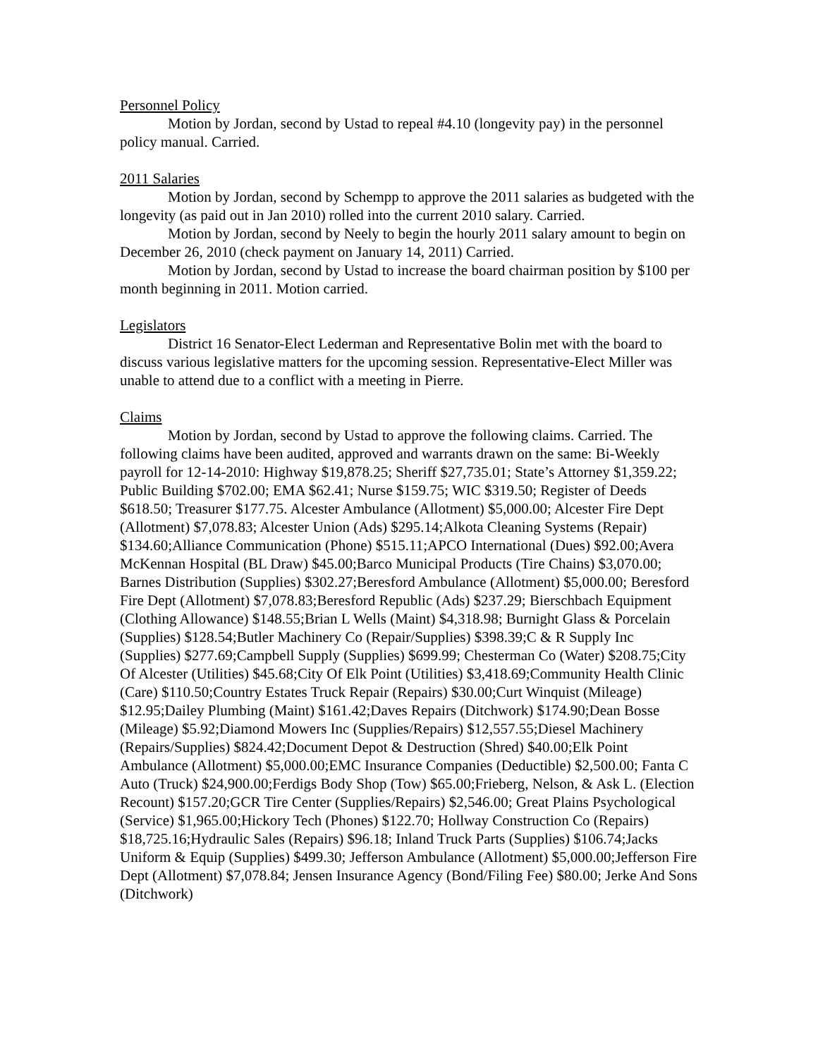Personnel Policy
Motion by Jordan, second by Ustad to repeal #4.10 (longevity pay) in the personnel policy manual. Carried.
2011 Salaries
Motion by Jordan, second by Schempp to approve the 2011 salaries as budgeted with the longevity (as paid out in Jan 2010) rolled into the current 2010 salary. Carried.
Motion by Jordan, second by Neely to begin the hourly 2011 salary amount to begin on December 26, 2010 (check payment on January 14, 2011) Carried.
Motion by Jordan, second by Ustad to increase the board chairman position by $100 per month beginning in 2011. Motion carried.
Legislators
District 16 Senator-Elect Lederman and Representative Bolin met with the board to discuss various legislative matters for the upcoming session. Representative-Elect Miller was unable to attend due to a conflict with a meeting in Pierre.
Claims
Motion by Jordan, second by Ustad to approve the following claims. Carried. The following claims have been audited, approved and warrants drawn on the same: Bi-Weekly payroll for 12-14-2010: Highway $19,878.25; Sheriff $27,735.01; State’s Attorney $1,359.22; Public Building $702.00; EMA $62.41; Nurse $159.75; WIC $319.50; Register of Deeds $618.50; Treasurer $177.75. Alcester Ambulance (Allotment) $5,000.00; Alcester Fire Dept (Allotment) $7,078.83; Alcester Union (Ads) $295.14;Alkota Cleaning Systems (Repair) $134.60;Alliance Communication (Phone) $515.11;APCO International (Dues) $92.00;Avera McKennan Hospital (BL Draw) $45.00;Barco Municipal Products (Tire Chains) $3,070.00; Barnes Distribution (Supplies) $302.27;Beresford Ambulance (Allotment) $5,000.00; Beresford Fire Dept (Allotment) $7,078.83;Beresford Republic (Ads) $237.29; Bierschbach Equipment (Clothing Allowance) $148.55;Brian L Wells (Maint) $4,318.98; Burnight Glass & Porcelain (Supplies) $128.54;Butler Machinery Co (Repair/Supplies) $398.39;C & R Supply Inc (Supplies) $277.69;Campbell Supply (Supplies) $699.99; Chesterman Co (Water) $208.75;City Of Alcester (Utilities) $45.68;City Of Elk Point (Utilities) $3,418.69;Community Health Clinic (Care) $110.50;Country Estates Truck Repair (Repairs) $30.00;Curt Winquist (Mileage) $12.95;Dailey Plumbing (Maint) $161.42;Daves Repairs (Ditchwork) $174.90;Dean Bosse (Mileage) $5.92;Diamond Mowers Inc (Supplies/Repairs) $12,557.55;Diesel Machinery (Repairs/Supplies) $824.42;Document Depot & Destruction (Shred) $40.00;Elk Point Ambulance (Allotment) $5,000.00;EMC Insurance Companies (Deductible) $2,500.00; Fanta C Auto (Truck) $24,900.00;Ferdigs Body Shop (Tow) $65.00;Frieberg, Nelson, & Ask L. (Election Recount) $157.20;GCR Tire Center (Supplies/Repairs) $2,546.00; Great Plains Psychological (Service) $1,965.00;Hickory Tech (Phones) $122.70; Hollway Construction Co (Repairs) $18,725.16;Hydraulic Sales (Repairs) $96.18; Inland Truck Parts (Supplies) $106.74;Jacks Uniform & Equip (Supplies) $499.30; Jefferson Ambulance (Allotment) $5,000.00;Jefferson Fire Dept (Allotment) $7,078.84; Jensen Insurance Agency (Bond/Filing Fee) $80.00; Jerke And Sons (Ditchwork)